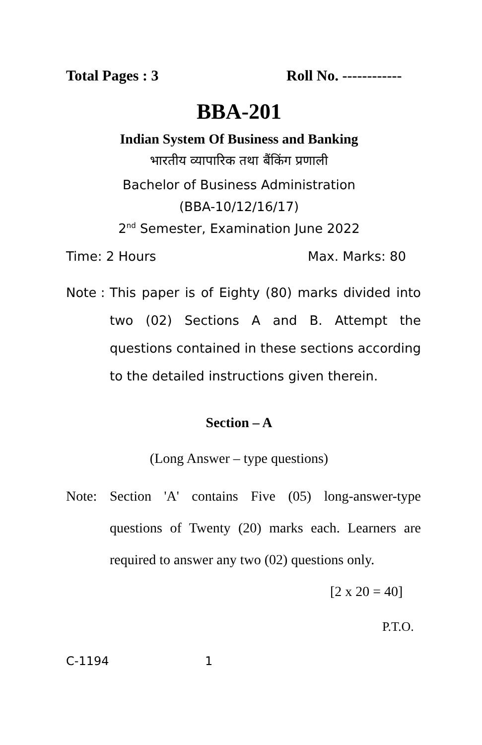Total Pages : 3 Roll No. ------------
BBA-201
Indian System Of Business and Banking
भारतीय व्यापारिक तथा बैंकिंग प्रणाली
Bachelor of Business Administration
(BBA-10/12/16/17)
2<sup>nd</sup> Semester, Examination June 2022
Time: 2 Hours Max. Marks: 80
Note : This paper is of Eighty (80) marks divided into two (02) Sections A and B. Attempt the questions contained in these sections according to the detailed instructions given therein.
Section – A
(Long Answer – type questions)
Note: Section 'A' contains Five (05) long-answer-type questions of Twenty (20) marks each. Learners are required to answer any two (02) questions only.
[2 x 20 = 40]
P.T.O.
C-1194 1